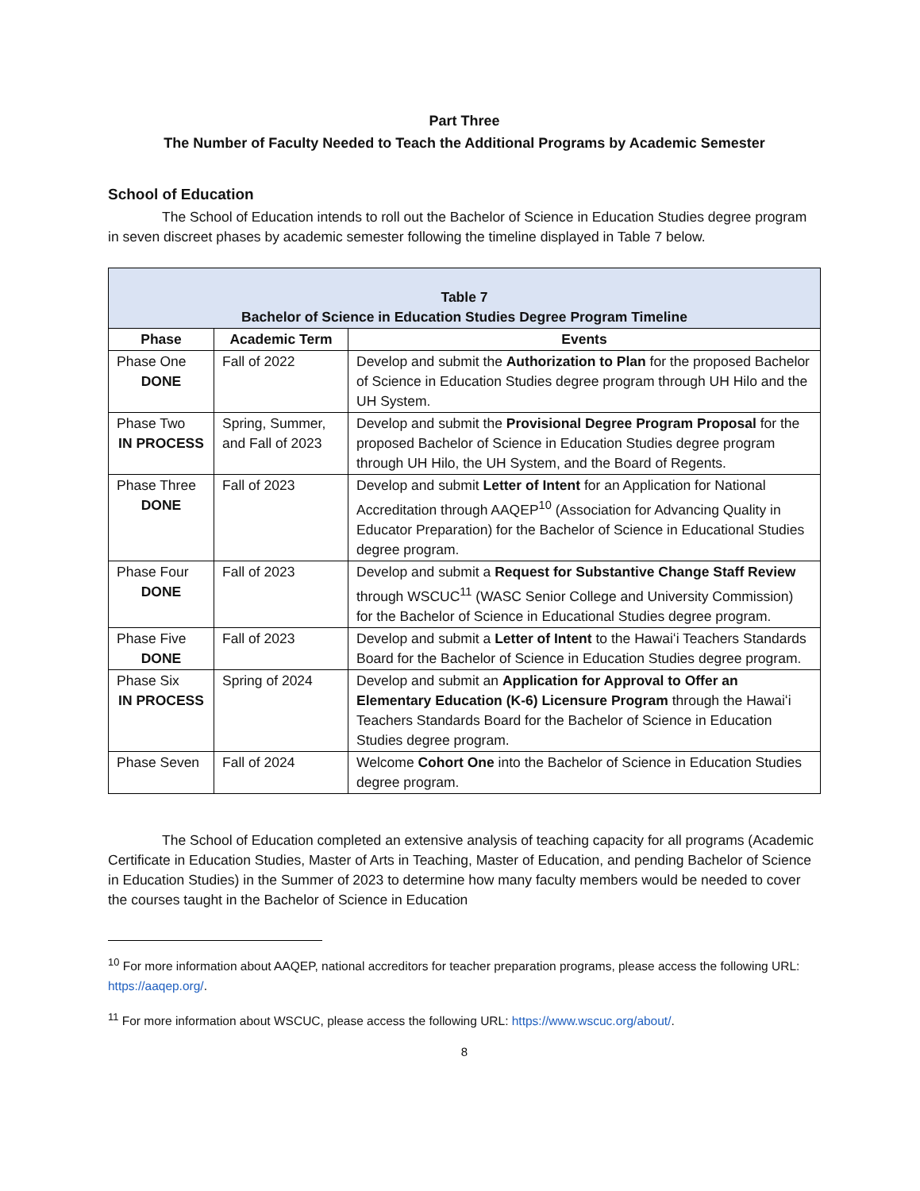Part Three
The Number of Faculty Needed to Teach the Additional Programs by Academic Semester
School of Education
The School of Education intends to roll out the Bachelor of Science in Education Studies degree program in seven discreet phases by academic semester following the timeline displayed in Table 7 below.
| Table 7 Bachelor of Science in Education Studies Degree Program Timeline | | |
| --- | --- | --- |
| Phase | Academic Term | Events |
| Phase One DONE | Fall of 2022 | Develop and submit the Authorization to Plan for the proposed Bachelor of Science in Education Studies degree program through UH Hilo and the UH System. |
| Phase Two IN PROCESS | Spring, Summer, and Fall of 2023 | Develop and submit the Provisional Degree Program Proposal for the proposed Bachelor of Science in Education Studies degree program through UH Hilo, the UH System, and the Board of Regents. |
| Phase Three DONE | Fall of 2023 | Develop and submit Letter of Intent for an Application for National Accreditation through AAQEP<sup>10</sup> (Association for Advancing Quality in Educator Preparation) for the Bachelor of Science in Educational Studies degree program. |
| Phase Four DONE | Fall of 2023 | Develop and submit a Request for Substantive Change Staff Review through WSCUC<sup>11</sup> (WASC Senior College and University Commission) for the Bachelor of Science in Educational Studies degree program. |
| Phase Five DONE | Fall of 2023 | Develop and submit a Letter of Intent to the Hawaiʻi Teachers Standards Board for the Bachelor of Science in Education Studies degree program. |
| Phase Six IN PROCESS | Spring of 2024 | Develop and submit an Application for Approval to Offer an Elementary Education (K-6) Licensure Program through the Hawaiʻi Teachers Standards Board for the Bachelor of Science in Education Studies degree program. |
| Phase Seven | Fall of 2024 | Welcome Cohort One into the Bachelor of Science in Education Studies degree program. |
The School of Education completed an extensive analysis of teaching capacity for all programs (Academic Certificate in Education Studies, Master of Arts in Teaching, Master of Education, and pending Bachelor of Science in Education Studies) in the Summer of 2023 to determine how many faculty members would be needed to cover the courses taught in the Bachelor of Science in Education
<sup>10</sup> For more information about AAQEP, national accreditors for teacher preparation programs, please access the following URL: https://aaqep.org/.
<sup>11</sup> For more information about WSCUC, please access the following URL: https://www.wscuc.org/about/.
8